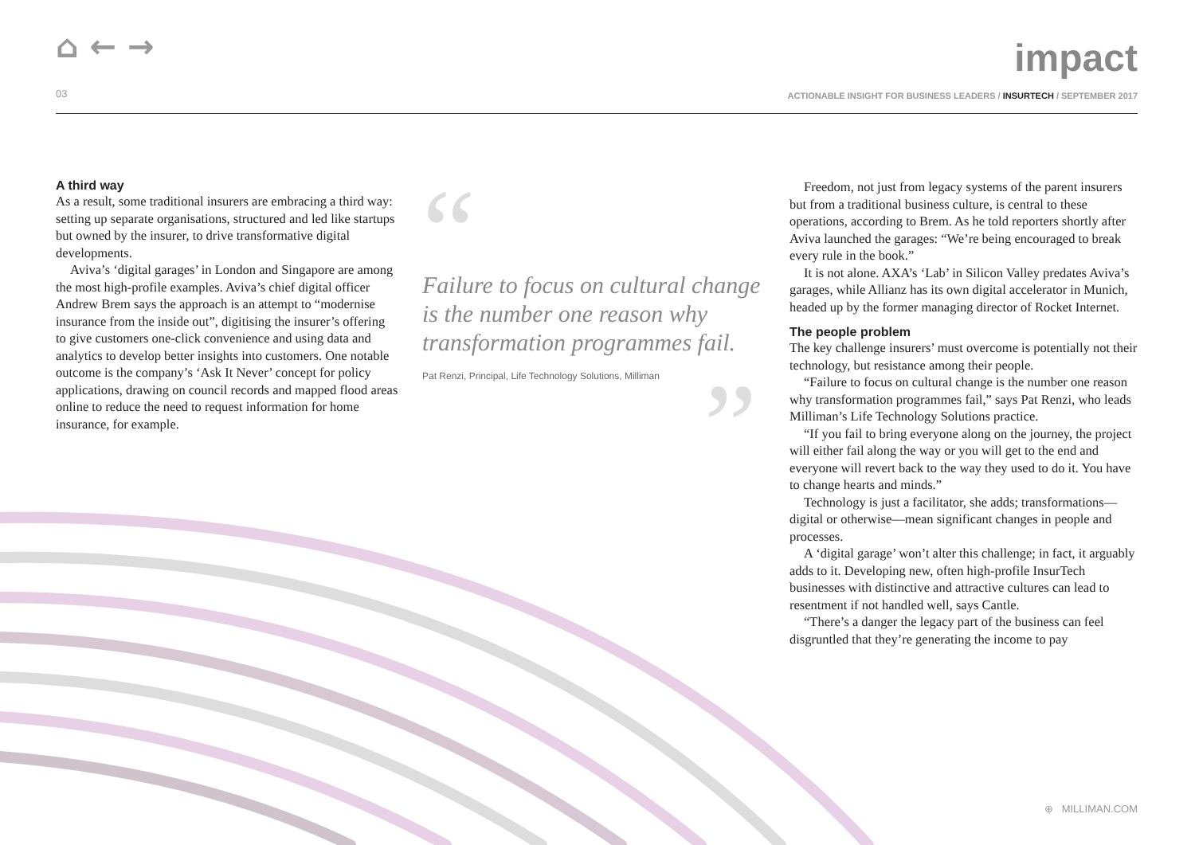⌂ ← → impact
03
ACTIONABLE INSIGHT FOR BUSINESS LEADERS / INSURTECH / SEPTEMBER 2017
A third way
As a result, some traditional insurers are embracing a third way: setting up separate organisations, structured and led like startups but owned by the insurer, to drive transformative digital developments.
Aviva’s ‘digital garages’ in London and Singapore are among the most high-profile examples. Aviva’s chief digital officer Andrew Brem says the approach is an attempt to “modernise insurance from the inside out”, digitising the insurer’s offering to give customers one-click convenience and using data and analytics to develop better insights into customers. One notable outcome is the company’s ‘Ask It Never’ concept for policy applications, drawing on council records and mapped flood areas online to reduce the need to request information for home insurance, for example.
“
Failure to focus on cultural change is the number one reason why transformation programmes fail.
Pat Renzi, Principal, Life Technology Solutions, Milliman
”
Freedom, not just from legacy systems of the parent insurers but from a traditional business culture, is central to these operations, according to Brem. As he told reporters shortly after Aviva launched the garages: “We’re being encouraged to break every rule in the book.”
It is not alone. AXA’s ‘Lab’ in Silicon Valley predates Aviva’s garages, while Allianz has its own digital accelerator in Munich, headed up by the former managing director of Rocket Internet.
The people problem
The key challenge insurers’ must overcome is potentially not their technology, but resistance among their people.
“Failure to focus on cultural change is the number one reason why transformation programmes fail,” says Pat Renzi, who leads Milliman’s Life Technology Solutions practice.
“If you fail to bring everyone along on the journey, the project will either fail along the way or you will get to the end and everyone will revert back to the way they used to do it. You have to change hearts and minds.”
Technology is just a facilitator, she adds; transformations—digital or otherwise—mean significant changes in people and processes.
A ‘digital garage’ won’t alter this challenge; in fact, it arguably adds to it. Developing new, often high-profile InsurTech businesses with distinctive and attractive cultures can lead to resentment if not handled well, says Cantle.
“There’s a danger the legacy part of the business can feel disgruntled that they’re generating the income to pay
⊕ MILLIMAN.COM